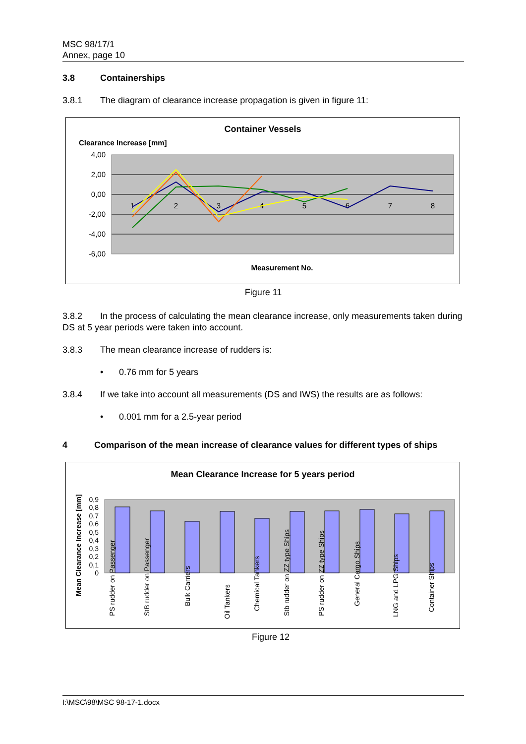MSC 98/17/1
Annex, page 10
3.8 Containerships
3.8.1 The diagram of clearance increase propagation is given in figure 11:
Container Vessels
Clearance Increase [mm]
4,00
2,00
0,00
-2,00
-4,00
-6,00
1
2
3
4
5
6
7
8
Measurement No.
Figure 11
3.8.2 In the process of calculating the mean clearance increase, only measurements taken during DS at 5 year periods were taken into account.
3.8.3 The mean clearance increase of rudders is:
• 0.76 mm for 5 years
3.8.4 If we take into account all measurements (DS and IWS) the results are as follows:
• 0.001 mm for a 2.5-year period
4 Comparison of the mean increase of clearance values for different types of ships
Mean Clearance Increase for 5 years period
Mean Clearance Increase [mm]
0
0,1
0,2
0,3
0,4
0,5
0,6
0,7
0,8
0,9
PS rudder on Passenger
StB rudder on Passenger
Bulk Carriers
Oil Tankers
Chemical Tankers
Stb rudder on ZZ type Ships
PS rudder on ZZ type Ships
General Cargo Ships
LNG and LPG Ships
Container Ships
Figure 12
I:\MSC\98\MSC 98-17-1.docx